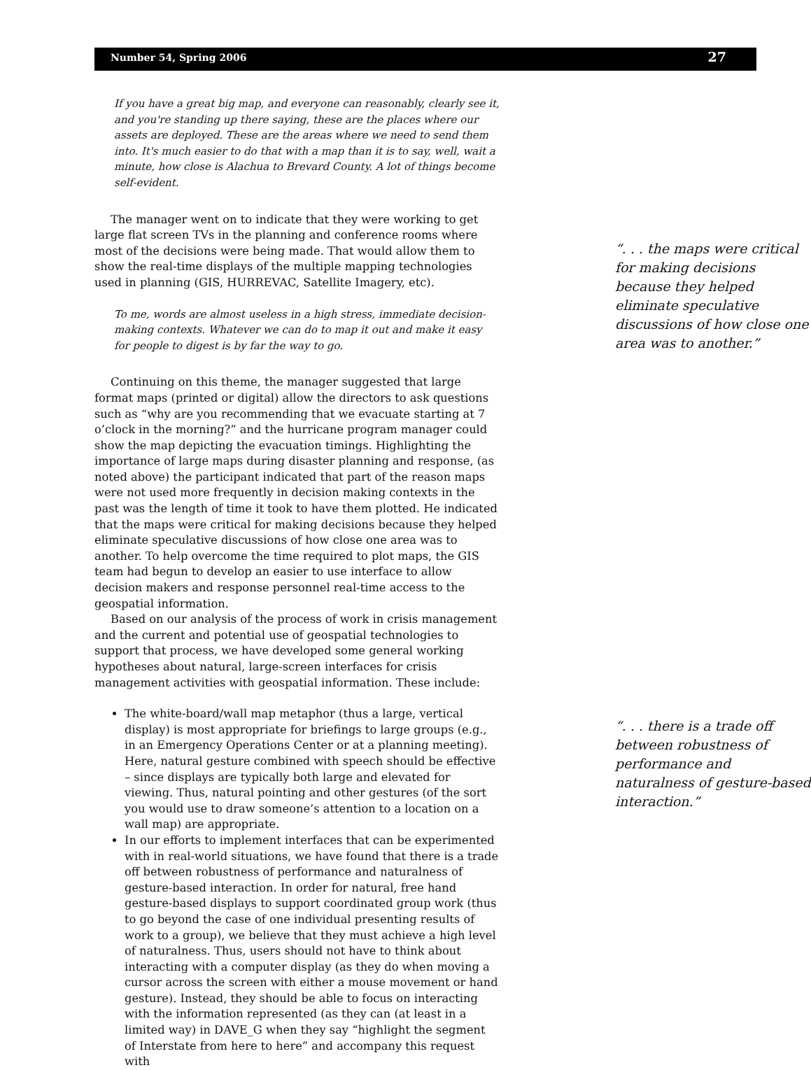Number 54, Spring 2006 27
If you have a great big map, and everyone can reasonably, clearly see it, and you're standing up there saying, these are the places where our assets are deployed. These are the areas where we need to send them into. It's much easier to do that with a map than it is to say, well, wait a minute, how close is Alachua to Brevard County. A lot of things become self-evident.
The manager went on to indicate that they were working to get large flat screen TVs in the planning and conference rooms where most of the decisions were being made. That would allow them to show the real-time displays of the multiple mapping technologies used in planning (GIS, HURREVAC, Satellite Imagery, etc).
To me, words are almost useless in a high stress, immediate decision-making contexts. Whatever we can do to map it out and make it easy for people to digest is by far the way to go.
Continuing on this theme, the manager suggested that large format maps (printed or digital) allow the directors to ask questions such as “why are you recommending that we evacuate starting at 7 o’clock in the morning?” and the hurricane program manager could show the map depicting the evacuation timings. Highlighting the importance of large maps during disaster planning and response, (as noted above) the participant indicated that part of the reason maps were not used more frequently in decision making contexts in the past was the length of time it took to have them plotted. He indicated that the maps were critical for making decisions because they helped eliminate speculative discussions of how close one area was to another. To help overcome the time required to plot maps, the GIS team had begun to develop an easier to use interface to allow decision makers and response personnel real-time access to the geospatial information.
Based on our analysis of the process of work in crisis management and the current and potential use of geospatial technologies to support that process, we have developed some general working hypotheses about natural, large-screen interfaces for crisis management activities with geospatial information. These include:
The white-board/wall map metaphor (thus a large, vertical display) is most appropriate for briefings to large groups (e.g., in an Emergency Operations Center or at a planning meeting). Here, natural gesture combined with speech should be effective – since displays are typically both large and elevated for viewing. Thus, natural pointing and other gestures (of the sort you would use to draw someone’s attention to a location on a wall map) are appropriate.
In our efforts to implement interfaces that can be experimented with in real-world situations, we have found that there is a trade off between robustness of performance and naturalness of gesture-based interaction. In order for natural, free hand gesture-based displays to support coordinated group work (thus to go beyond the case of one individual presenting results of work to a group), we believe that they must achieve a high level of naturalness. Thus, users should not have to think about interacting with a computer display (as they do when moving a cursor across the screen with either a mouse movement or hand gesture). Instead, they should be able to focus on interacting with the information represented (as they can (at least in a limited way) in DAVE_G when they say “highlight the segment of Interstate from here to here” and accompany this request with
“. . . the maps were critical for making decisions because they helped eliminate speculative discussions of how close one area was to another.”
“. . . there is a trade off between robustness of performance and naturalness of gesture-based interaction.”